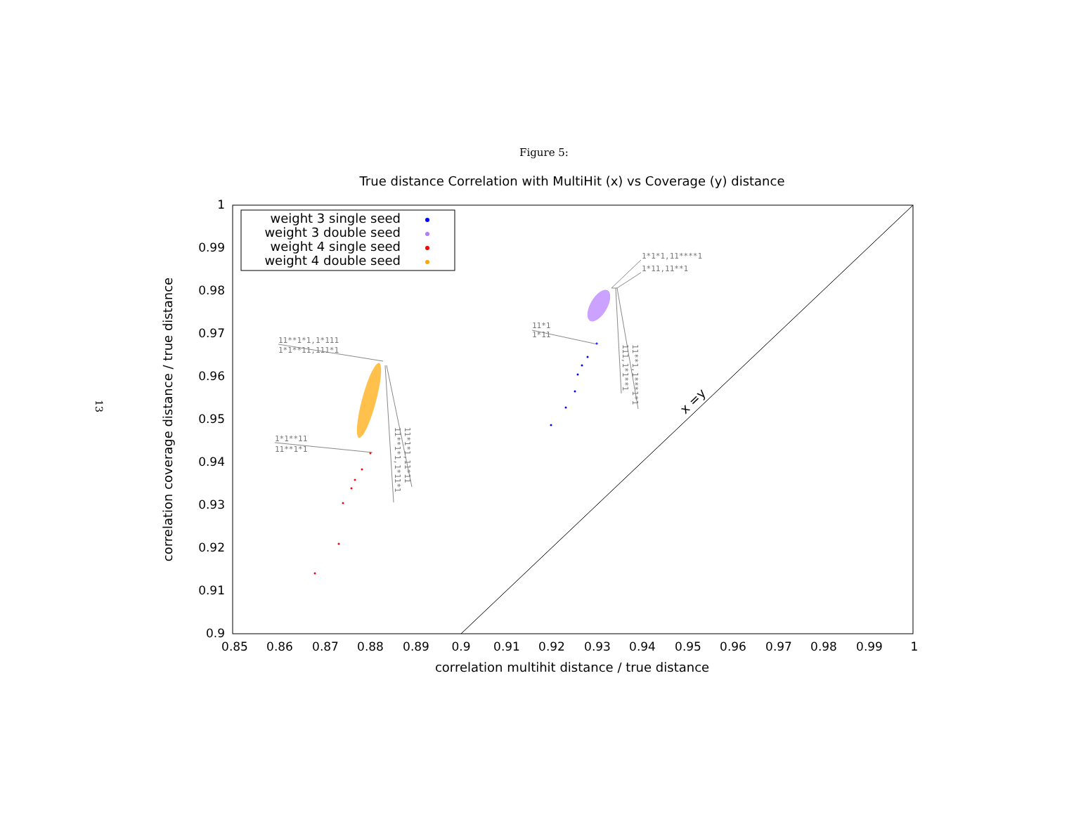Figure 5:
13
True distance Correlation with MultiHit (x) vs Coverage (y) distance
1
0.99
0.98
0.97
0.96
0.95
0.94
0.93
0.92
0.91
0.9
0.85
0.86
0.87
0.88
0.89
0.9
0.91
0.92
0.93
0.94
0.95
0.96
0.97
0.98
0.99
1
correlation multihit distance / true distance
correlation coverage distance / true distance
x =y
weight 3 single seed
weight 3 double seed
weight 4 single seed
weight 4 double seed
1*1*1,11****1
1*11,11**1
11*1
1*11
11**1*1,1*111
1*1**11,111*1
1*1**11
11**1*1
11*1*1,11*11
11**1*1,1*11*1
11**1,1***1*1
111,1*1**1